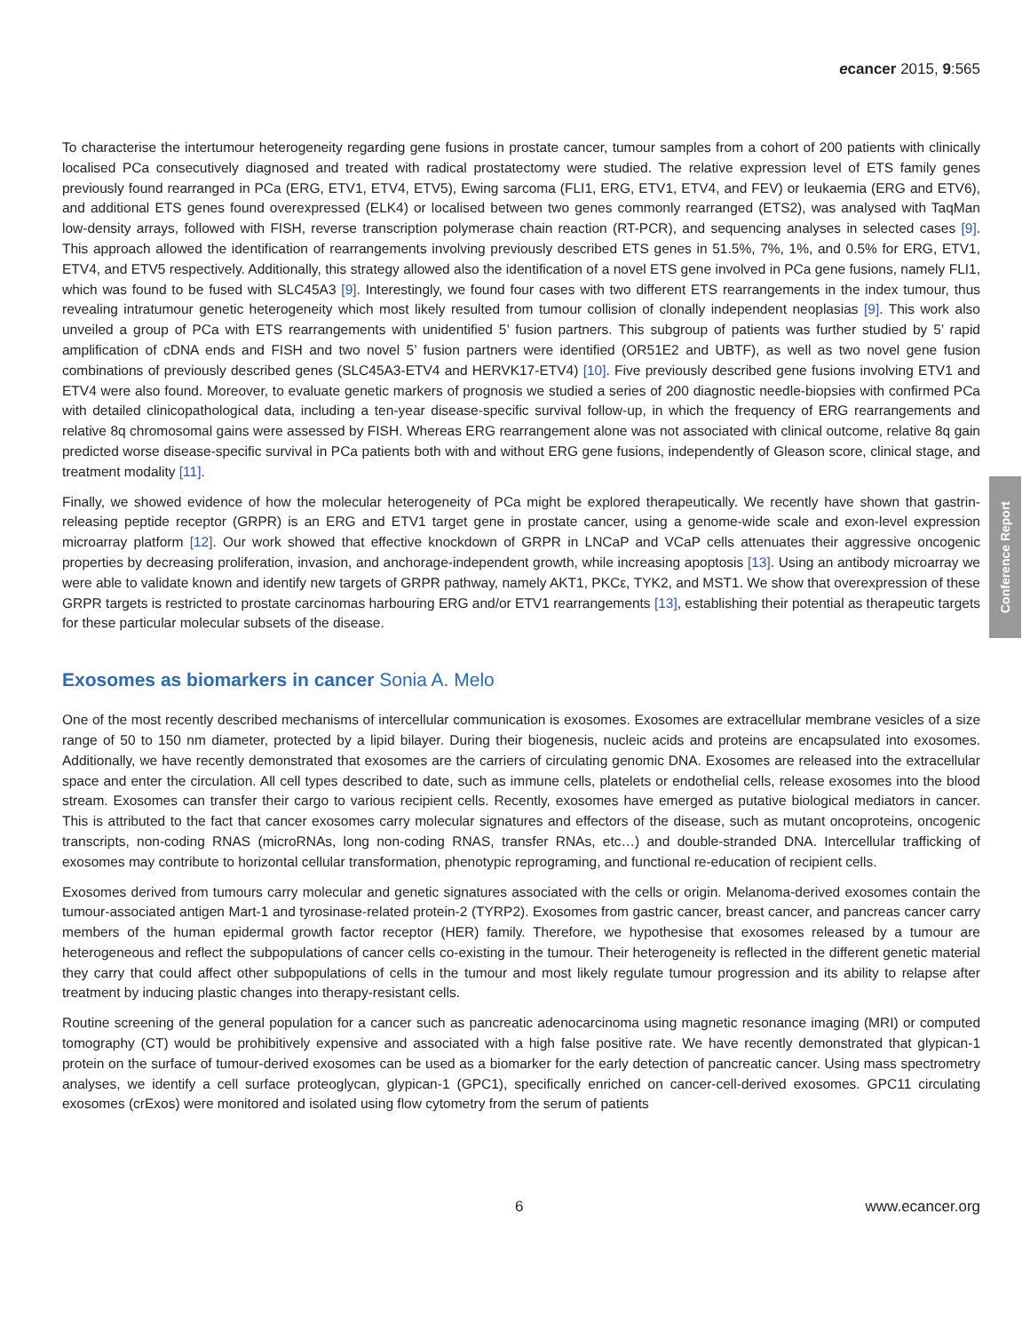ecancer 2015, 9:565
To characterise the intertumour heterogeneity regarding gene fusions in prostate cancer, tumour samples from a cohort of 200 patients with clinically localised PCa consecutively diagnosed and treated with radical prostatectomy were studied. The relative expression level of ETS family genes previously found rearranged in PCa (ERG, ETV1, ETV4, ETV5), Ewing sarcoma (FLI1, ERG, ETV1, ETV4, and FEV) or leukaemia (ERG and ETV6), and additional ETS genes found overexpressed (ELK4) or localised between two genes commonly rearranged (ETS2), was analysed with TaqMan low-density arrays, followed with FISH, reverse transcription polymerase chain reaction (RT-PCR), and sequencing analyses in selected cases [9]. This approach allowed the identification of rearrangements involving previously described ETS genes in 51.5%, 7%, 1%, and 0.5% for ERG, ETV1, ETV4, and ETV5 respectively. Additionally, this strategy allowed also the identification of a novel ETS gene involved in PCa gene fusions, namely FLI1, which was found to be fused with SLC45A3 [9]. Interestingly, we found four cases with two different ETS rearrangements in the index tumour, thus revealing intratumour genetic heterogeneity which most likely resulted from tumour collision of clonally independent neoplasias [9]. This work also unveiled a group of PCa with ETS rearrangements with unidentified 5’ fusion partners. This subgroup of patients was further studied by 5’ rapid amplification of cDNA ends and FISH and two novel 5’ fusion partners were identified (OR51E2 and UBTF), as well as two novel gene fusion combinations of previously described genes (SLC45A3-ETV4 and HERVK17-ETV4) [10]. Five previously described gene fusions involving ETV1 and ETV4 were also found. Moreover, to evaluate genetic markers of prognosis we studied a series of 200 diagnostic needle-biopsies with confirmed PCa with detailed clinicopathological data, including a ten-year disease-specific survival follow-up, in which the frequency of ERG rearrangements and relative 8q chromosomal gains were assessed by FISH. Whereas ERG rearrangement alone was not associated with clinical outcome, relative 8q gain predicted worse disease-specific survival in PCa patients both with and without ERG gene fusions, independently of Gleason score, clinical stage, and treatment modality [11].
Finally, we showed evidence of how the molecular heterogeneity of PCa might be explored therapeutically. We recently have shown that gastrin-releasing peptide receptor (GRPR) is an ERG and ETV1 target gene in prostate cancer, using a genome-wide scale and exon-level expression microarray platform [12]. Our work showed that effective knockdown of GRPR in LNCaP and VCaP cells attenuates their aggressive oncogenic properties by decreasing proliferation, invasion, and anchorage-independent growth, while increasing apoptosis [13]. Using an antibody microarray we were able to validate known and identify new targets of GRPR pathway, namely AKT1, PKCε, TYK2, and MST1. We show that overexpression of these GRPR targets is restricted to prostate carcinomas harbouring ERG and/or ETV1 rearrangements [13], establishing their potential as therapeutic targets for these particular molecular subsets of the disease.
Exosomes as biomarkers in cancer Sonia A. Melo
One of the most recently described mechanisms of intercellular communication is exosomes. Exosomes are extracellular membrane vesicles of a size range of 50 to 150 nm diameter, protected by a lipid bilayer. During their biogenesis, nucleic acids and proteins are encapsulated into exosomes. Additionally, we have recently demonstrated that exosomes are the carriers of circulating genomic DNA. Exosomes are released into the extracellular space and enter the circulation. All cell types described to date, such as immune cells, platelets or endothelial cells, release exosomes into the blood stream. Exosomes can transfer their cargo to various recipient cells. Recently, exosomes have emerged as putative biological mediators in cancer. This is attributed to the fact that cancer exosomes carry molecular signatures and effectors of the disease, such as mutant oncoproteins, oncogenic transcripts, non-coding RNAS (microRNAs, long non-coding RNAS, transfer RNAs, etc…) and double-stranded DNA. Intercellular trafficking of exosomes may contribute to horizontal cellular transformation, phenotypic reprograming, and functional re-education of recipient cells.
Exosomes derived from tumours carry molecular and genetic signatures associated with the cells or origin. Melanoma-derived exosomes contain the tumour-associated antigen Mart-1 and tyrosinase-related protein-2 (TYRP2). Exosomes from gastric cancer, breast cancer, and pancreas cancer carry members of the human epidermal growth factor receptor (HER) family. Therefore, we hypothesise that exosomes released by a tumour are heterogeneous and reflect the subpopulations of cancer cells co-existing in the tumour. Their heterogeneity is reflected in the different genetic material they carry that could affect other subpopulations of cells in the tumour and most likely regulate tumour progression and its ability to relapse after treatment by inducing plastic changes into therapy-resistant cells.
Routine screening of the general population for a cancer such as pancreatic adenocarcinoma using magnetic resonance imaging (MRI) or computed tomography (CT) would be prohibitively expensive and associated with a high false positive rate. We have recently demonstrated that glypican-1 protein on the surface of tumour-derived exosomes can be used as a biomarker for the early detection of pancreatic cancer. Using mass spectrometry analyses, we identify a cell surface proteoglycan, glypican-1 (GPC1), specifically enriched on cancer-cell-derived exosomes. GPC11 circulating exosomes (crExos) were monitored and isolated using flow cytometry from the serum of patients
Conference Report
6 www.ecancer.org